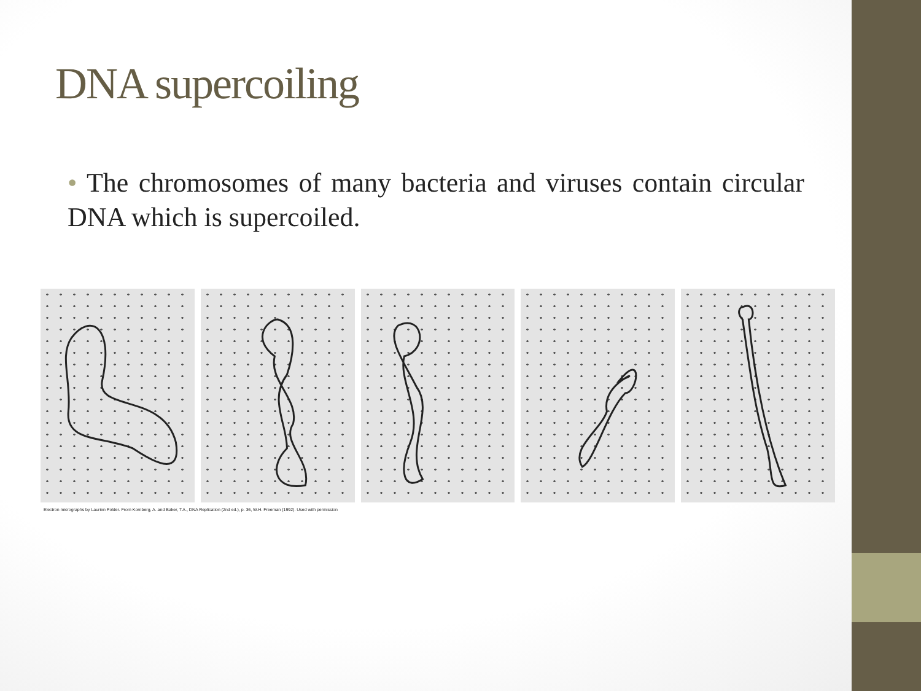DNA supercoiling
• The chromosomes of many bacteria and viruses contain circular DNA which is supercoiled.
Electron micrographs by Laurien Polder. From Kornberg, A. and Baker, T.A., DNA Replication (2nd ed.), p. 36, W.H. Freeman (1992). Used with permission